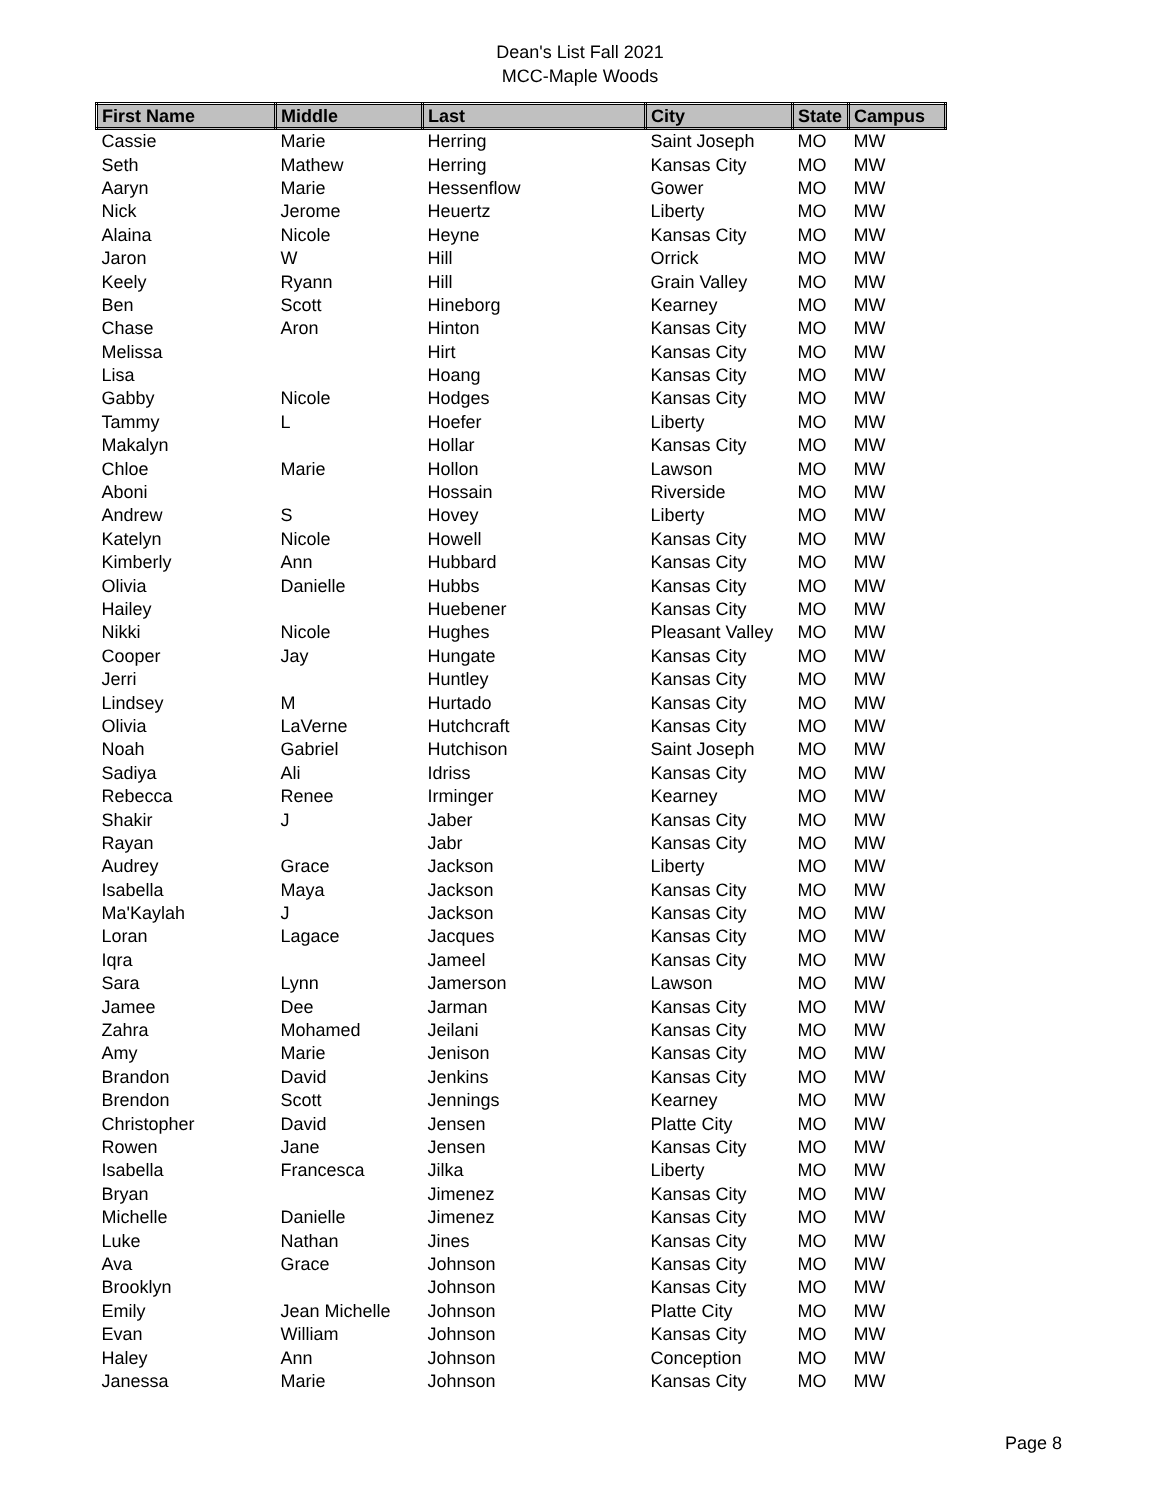Dean's List Fall 2021
MCC-Maple Woods
| First Name | Middle | Last | City | State | Campus |
| --- | --- | --- | --- | --- | --- |
| Cassie | Marie | Herring | Saint Joseph | MO | MW |
| Seth | Mathew | Herring | Kansas City | MO | MW |
| Aaryn | Marie | Hessenflow | Gower | MO | MW |
| Nick | Jerome | Heuertz | Liberty | MO | MW |
| Alaina | Nicole | Heyne | Kansas City | MO | MW |
| Jaron | W | Hill | Orrick | MO | MW |
| Keely | Ryann | Hill | Grain Valley | MO | MW |
| Ben | Scott | Hineborg | Kearney | MO | MW |
| Chase | Aron | Hinton | Kansas City | MO | MW |
| Melissa | | Hirt | Kansas City | MO | MW |
| Lisa | | Hoang | Kansas City | MO | MW |
| Gabby | Nicole | Hodges | Kansas City | MO | MW |
| Tammy | L | Hoefer | Liberty | MO | MW |
| Makalyn | | Hollar | Kansas City | MO | MW |
| Chloe | Marie | Hollon | Lawson | MO | MW |
| Aboni | | Hossain | Riverside | MO | MW |
| Andrew | S | Hovey | Liberty | MO | MW |
| Katelyn | Nicole | Howell | Kansas City | MO | MW |
| Kimberly | Ann | Hubbard | Kansas City | MO | MW |
| Olivia | Danielle | Hubbs | Kansas City | MO | MW |
| Hailey | | Huebener | Kansas City | MO | MW |
| Nikki | Nicole | Hughes | Pleasant Valley | MO | MW |
| Cooper | Jay | Hungate | Kansas City | MO | MW |
| Jerri | | Huntley | Kansas City | MO | MW |
| Lindsey | M | Hurtado | Kansas City | MO | MW |
| Olivia | LaVerne | Hutchcraft | Kansas City | MO | MW |
| Noah | Gabriel | Hutchison | Saint Joseph | MO | MW |
| Sadiya | Ali | Idriss | Kansas City | MO | MW |
| Rebecca | Renee | Irminger | Kearney | MO | MW |
| Shakir | J | Jaber | Kansas City | MO | MW |
| Rayan | | Jabr | Kansas City | MO | MW |
| Audrey | Grace | Jackson | Liberty | MO | MW |
| Isabella | Maya | Jackson | Kansas City | MO | MW |
| Ma'Kaylah | J | Jackson | Kansas City | MO | MW |
| Loran | Lagace | Jacques | Kansas City | MO | MW |
| Iqra | | Jameel | Kansas City | MO | MW |
| Sara | Lynn | Jamerson | Lawson | MO | MW |
| Jamee | Dee | Jarman | Kansas City | MO | MW |
| Zahra | Mohamed | Jeilani | Kansas City | MO | MW |
| Amy | Marie | Jenison | Kansas City | MO | MW |
| Brandon | David | Jenkins | Kansas City | MO | MW |
| Brendon | Scott | Jennings | Kearney | MO | MW |
| Christopher | David | Jensen | Platte City | MO | MW |
| Rowen | Jane | Jensen | Kansas City | MO | MW |
| Isabella | Francesca | Jilka | Liberty | MO | MW |
| Bryan | | Jimenez | Kansas City | MO | MW |
| Michelle | Danielle | Jimenez | Kansas City | MO | MW |
| Luke | Nathan | Jines | Kansas City | MO | MW |
| Ava | Grace | Johnson | Kansas City | MO | MW |
| Brooklyn | | Johnson | Kansas City | MO | MW |
| Emily | Jean Michelle | Johnson | Platte City | MO | MW |
| Evan | William | Johnson | Kansas City | MO | MW |
| Haley | Ann | Johnson | Conception | MO | MW |
| Janessa | Marie | Johnson | Kansas City | MO | MW |
Page 8